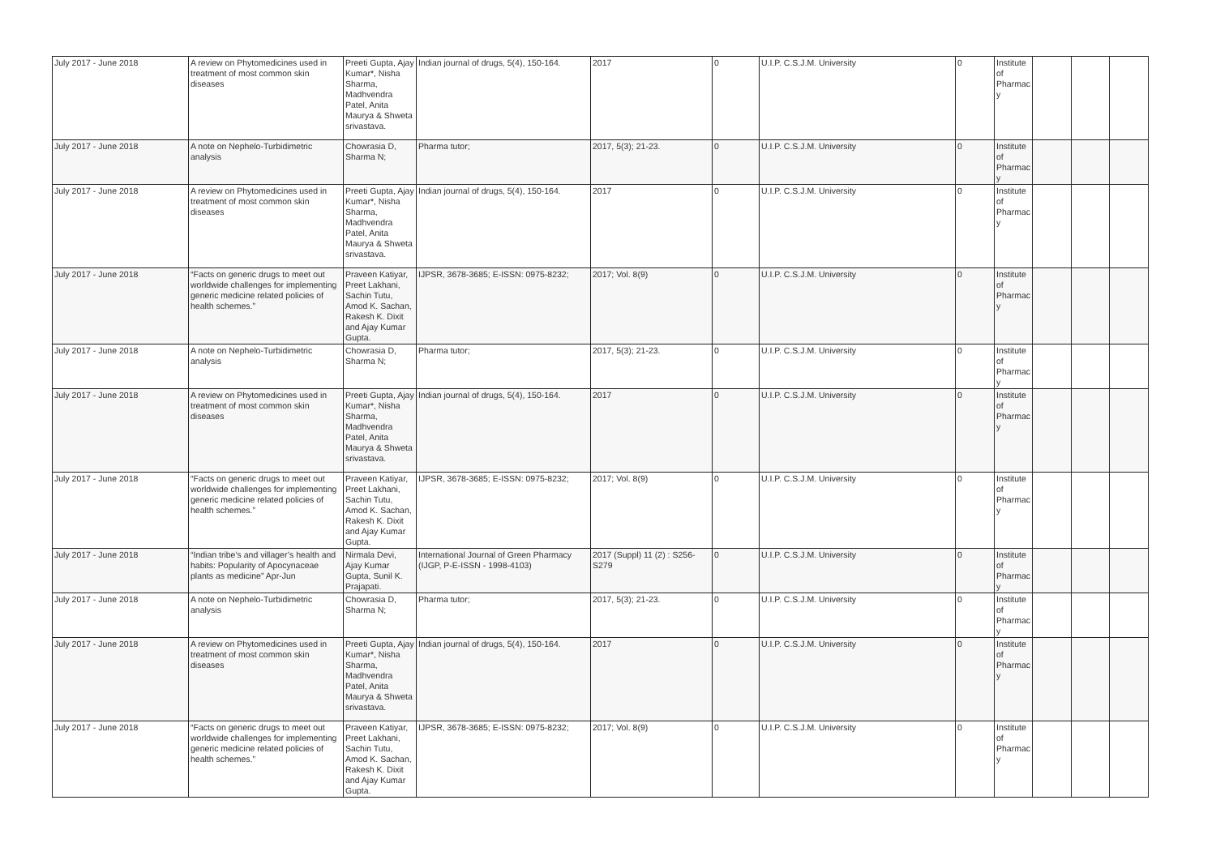| July 2017 - June 2018 | A review on Phytomedicines used in treatment of most common skin diseases | Preeti Gupta, Ajay Kumar*, Nisha Sharma, Madhvendra Patel, Anita Maurya & Shweta srivastava. | Indian journal of drugs, 5(4), 150-164. | 2017 | 0 | U.I.P. C.S.J.M. University | 0 | Institute of Pharmacy | | | |
| July 2017 - June 2018 | A note on Nephelo-Turbidimetric analysis | Chowrasia D, Sharma N; | Pharma tutor; | 2017, 5(3); 21-23. | 0 | U.I.P. C.S.J.M. University | 0 | Institute of Pharmacy | | | |
| July 2017 - June 2018 | A review on Phytomedicines used in treatment of most common skin diseases | Preeti Gupta, Ajay Kumar*, Nisha Sharma, Madhvendra Patel, Anita Maurya & Shweta srivastava. | Indian journal of drugs, 5(4), 150-164. | 2017 | 0 | U.I.P. C.S.J.M. University | 0 | Institute of Pharmacy | | | |
| July 2017 - June 2018 | “Facts on generic drugs to meet out worldwide challenges for implementing generic medicine related policies of health schemes.” | Praveen Katiyar, Preet Lakhani, Sachin Tutu, Amod K. Sachan, Rakesh K. Dixit and Ajay Kumar Gupta. | IJPSR, 3678-3685; E-ISSN: 0975-8232; | 2017; Vol. 8(9) | 0 | U.I.P. C.S.J.M. University | 0 | Institute of Pharmacy | | | |
| July 2017 - June 2018 | A note on Nephelo-Turbidimetric analysis | Chowrasia D, Sharma N; | Pharma tutor; | 2017, 5(3); 21-23. | 0 | U.I.P. C.S.J.M. University | 0 | Institute of Pharmacy | | | |
| July 2017 - June 2018 | A review on Phytomedicines used in treatment of most common skin diseases | Preeti Gupta, Ajay Kumar*, Nisha Sharma, Madhvendra Patel, Anita Maurya & Shweta srivastava. | Indian journal of drugs, 5(4), 150-164. | 2017 | 0 | U.I.P. C.S.J.M. University | 0 | Institute of Pharmacy | | | |
| July 2017 - June 2018 | “Facts on generic drugs to meet out worldwide challenges for implementing generic medicine related policies of health schemes.” | Praveen Katiyar, Preet Lakhani, Sachin Tutu, Amod K. Sachan, Rakesh K. Dixit and Ajay Kumar Gupta. | IJPSR, 3678-3685; E-ISSN: 0975-8232; | 2017; Vol. 8(9) | 0 | U.I.P. C.S.J.M. University | 0 | Institute of Pharmacy | | | |
| July 2017 - June 2018 | “Indian tribe’s and villager’s health and habits: Popularity of Apocynaceae plants as medicine” Apr-Jun | Nirmala Devi, Ajay Kumar Gupta, Sunil K. Prajapati. | International Journal of Green Pharmacy (IJGP, P-E-ISSN - 1998-4103) | 2017 (Suppl) 11 (2) : S256-S279 | 0 | U.I.P. C.S.J.M. University | 0 | Institute of Pharmacy | | | |
| July 2017 - June 2018 | A note on Nephelo-Turbidimetric analysis | Chowrasia D, Sharma N; | Pharma tutor; | 2017, 5(3); 21-23. | 0 | U.I.P. C.S.J.M. University | 0 | Institute of Pharmacy | | | |
| July 2017 - June 2018 | A review on Phytomedicines used in treatment of most common skin diseases | Preeti Gupta, Ajay Kumar*, Nisha Sharma, Madhvendra Patel, Anita Maurya & Shweta srivastava. | Indian journal of drugs, 5(4), 150-164. | 2017 | 0 | U.I.P. C.S.J.M. University | 0 | Institute of Pharmacy | | | |
| July 2017 - June 2018 | “Facts on generic drugs to meet out worldwide challenges for implementing generic medicine related policies of health schemes.” | Praveen Katiyar, Preet Lakhani, Sachin Tutu, Amod K. Sachan, Rakesh K. Dixit and Ajay Kumar Gupta. | IJPSR, 3678-3685; E-ISSN: 0975-8232; | 2017; Vol. 8(9) | 0 | U.I.P. C.S.J.M. University | 0 | Institute of Pharmacy | | | |